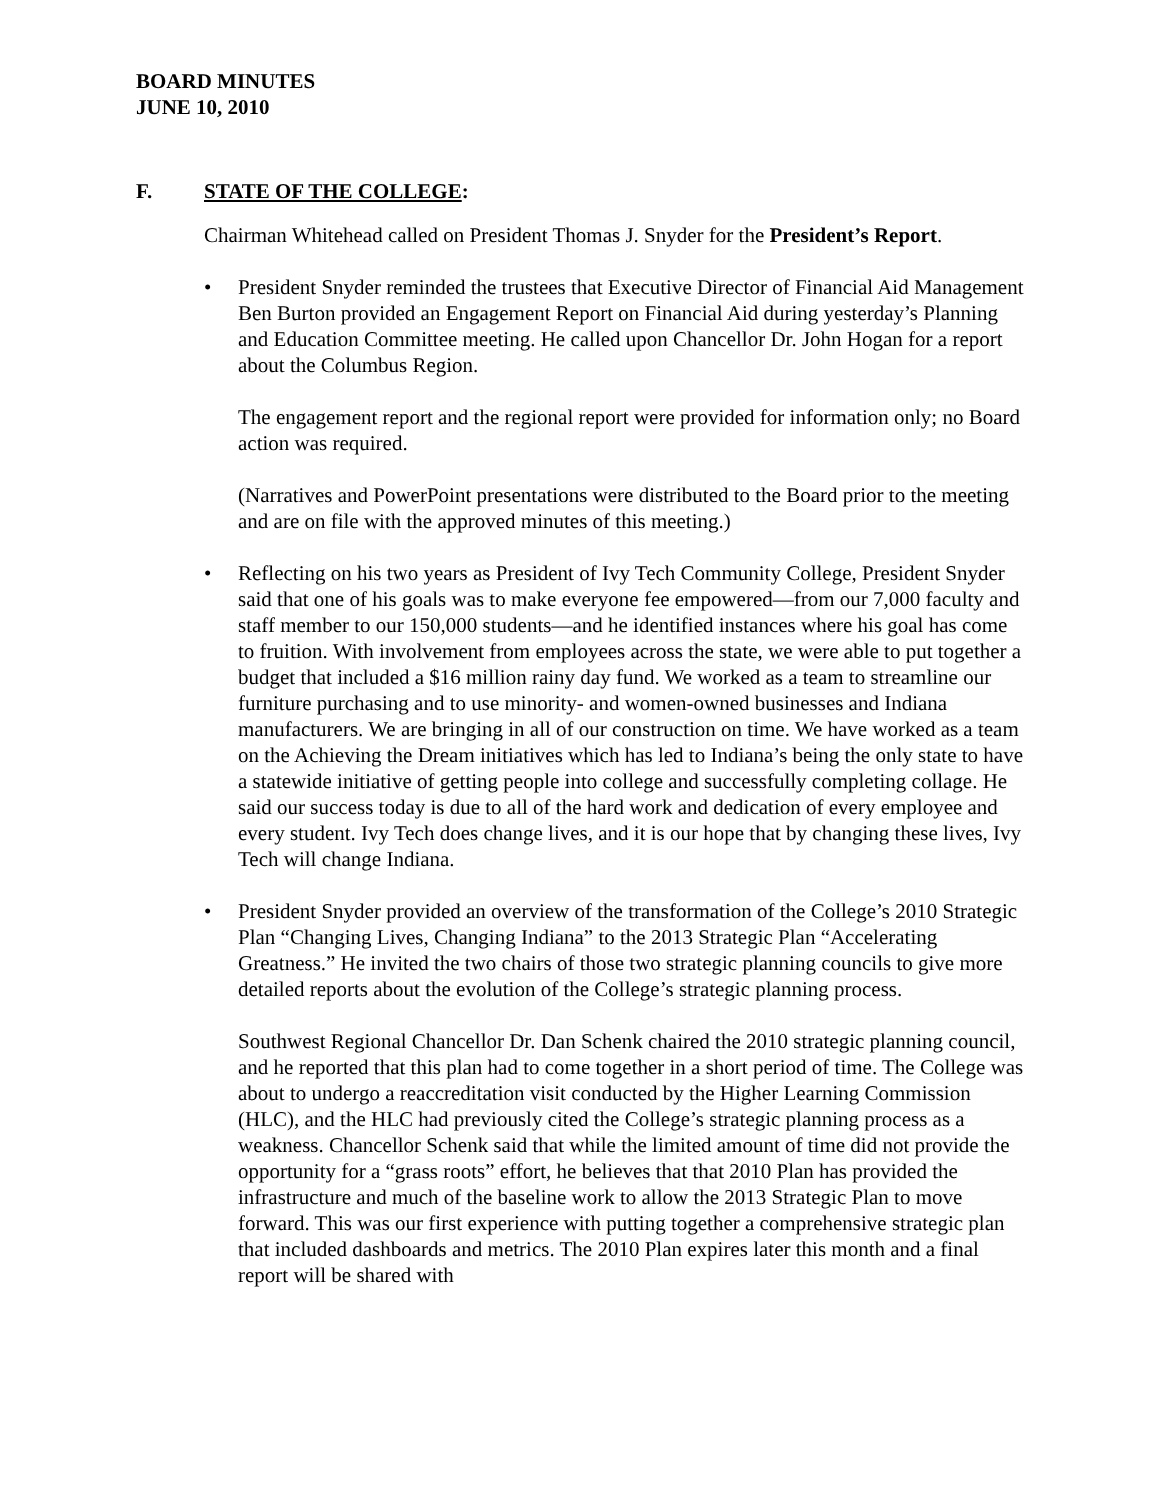BOARD MINUTES
JUNE 10, 2010
F. STATE OF THE COLLEGE:
Chairman Whitehead called on President Thomas J. Snyder for the President’s Report.
• President Snyder reminded the trustees that Executive Director of Financial Aid Management Ben Burton provided an Engagement Report on Financial Aid during yesterday’s Planning and Education Committee meeting. He called upon Chancellor Dr. John Hogan for a report about the Columbus Region.
The engagement report and the regional report were provided for information only; no Board action was required.
(Narratives and PowerPoint presentations were distributed to the Board prior to the meeting and are on file with the approved minutes of this meeting.)
• Reflecting on his two years as President of Ivy Tech Community College, President Snyder said that one of his goals was to make everyone fee empowered—from our 7,000 faculty and staff member to our 150,000 students—and he identified instances where his goal has come to fruition. With involvement from employees across the state, we were able to put together a budget that included a $16 million rainy day fund. We worked as a team to streamline our furniture purchasing and to use minority- and women-owned businesses and Indiana manufacturers. We are bringing in all of our construction on time. We have worked as a team on the Achieving the Dream initiatives which has led to Indiana’s being the only state to have a statewide initiative of getting people into college and successfully completing collage. He said our success today is due to all of the hard work and dedication of every employee and every student. Ivy Tech does change lives, and it is our hope that by changing these lives, Ivy Tech will change Indiana.
• President Snyder provided an overview of the transformation of the College’s 2010 Strategic Plan “Changing Lives, Changing Indiana” to the 2013 Strategic Plan “Accelerating Greatness.” He invited the two chairs of those two strategic planning councils to give more detailed reports about the evolution of the College’s strategic planning process.
Southwest Regional Chancellor Dr. Dan Schenk chaired the 2010 strategic planning council, and he reported that this plan had to come together in a short period of time. The College was about to undergo a reaccreditation visit conducted by the Higher Learning Commission (HLC), and the HLC had previously cited the College’s strategic planning process as a weakness. Chancellor Schenk said that while the limited amount of time did not provide the opportunity for a “grass roots” effort, he believes that that 2010 Plan has provided the infrastructure and much of the baseline work to allow the 2013 Strategic Plan to move forward. This was our first experience with putting together a comprehensive strategic plan that included dashboards and metrics. The 2010 Plan expires later this month and a final report will be shared with